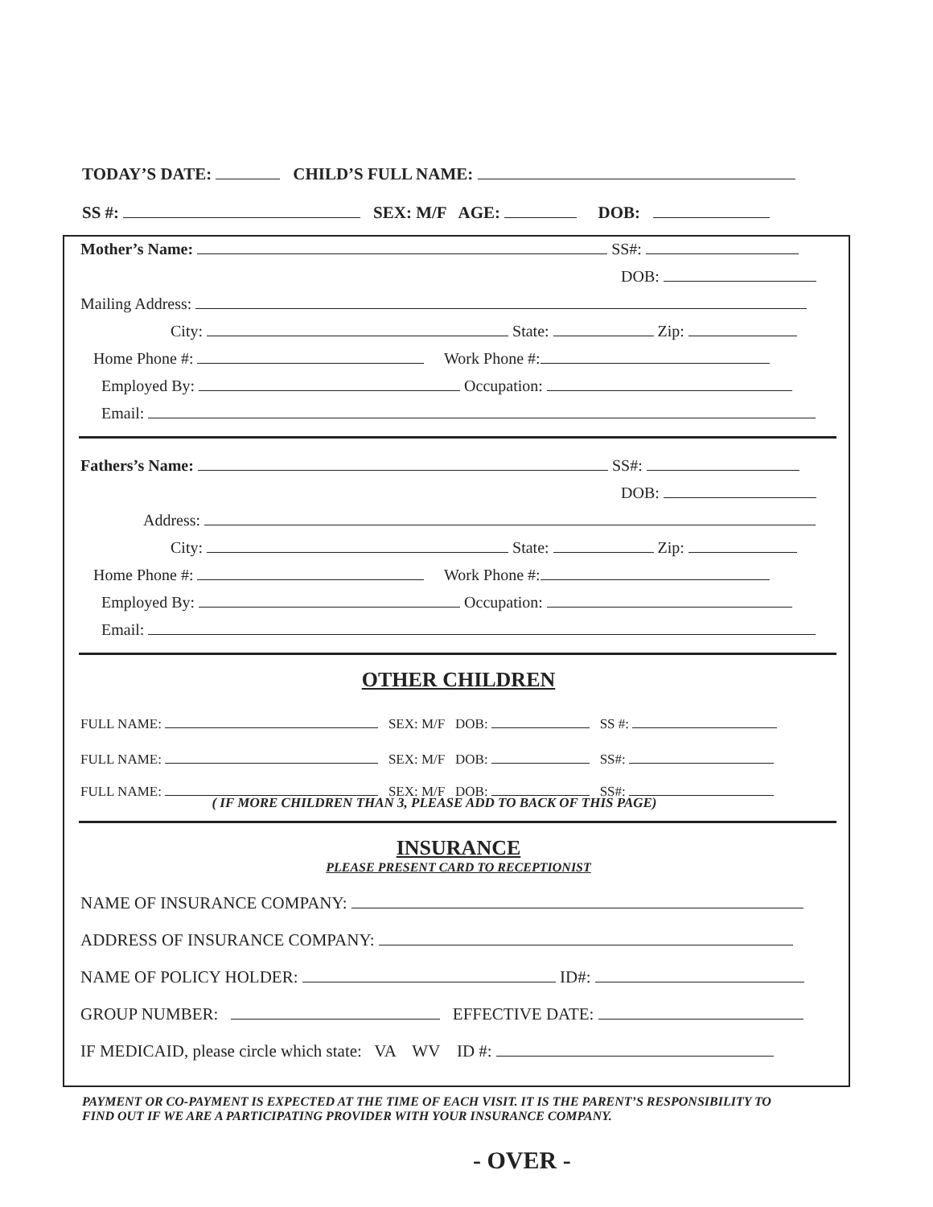TODAY’S DATE: CHILD’S FULL NAME:
SS #: SEX: M/F AGE: DOB:
Mother’s Name: SS#:
DOB:
Mailing Address:
City: State: Zip:
Home Phone #: Work Phone #:
Employed By: Occupation:
Email:
Fathers’s Name: SS#:
DOB:
Address:
City: State: Zip:
Home Phone #: Work Phone #:
Employed By: Occupation:
Email:
OTHER CHILDREN
FULL NAME: SEX: M/F DOB: SS #:
FULL NAME: SEX: M/F DOB: SS#:
FULL NAME: SEX: M/F DOB: SS#:
( IF MORE CHILDREN THAN 3, PLEASE ADD TO BACK OF THIS PAGE)
INSURANCE
PLEASE PRESENT CARD TO RECEPTIONIST
NAME OF INSURANCE COMPANY:
ADDRESS OF INSURANCE COMPANY:
NAME OF POLICY HOLDER: ID#:
GROUP NUMBER: EFFECTIVE DATE:
IF MEDICAID, please circle which state: VA WV ID #:
PAYMENT OR CO-PAYMENT IS EXPECTED AT THE TIME OF EACH VISIT. IT IS THE PARENT’S RESPONSIBILITY TO FIND OUT IF WE ARE A PARTICIPATING PROVIDER WITH YOUR INSURANCE COMPANY.
- OVER -